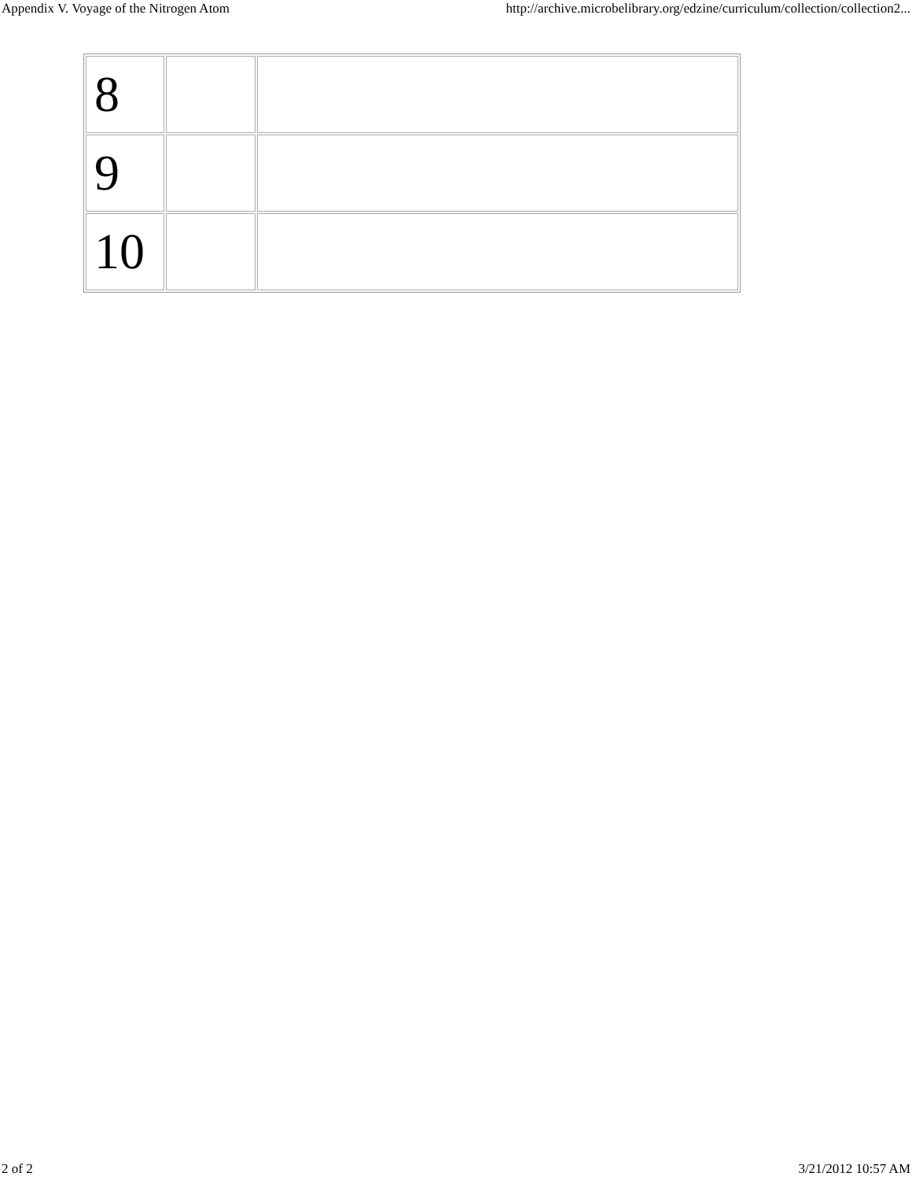Appendix V. Voyage of the Nitrogen Atom http://archive.microbelibrary.org/edzine/curriculum/collection/collection2...
| 8 | | |
| 9 | | |
| 10 | | |
2 of 2 3/21/2012 10:57 AM